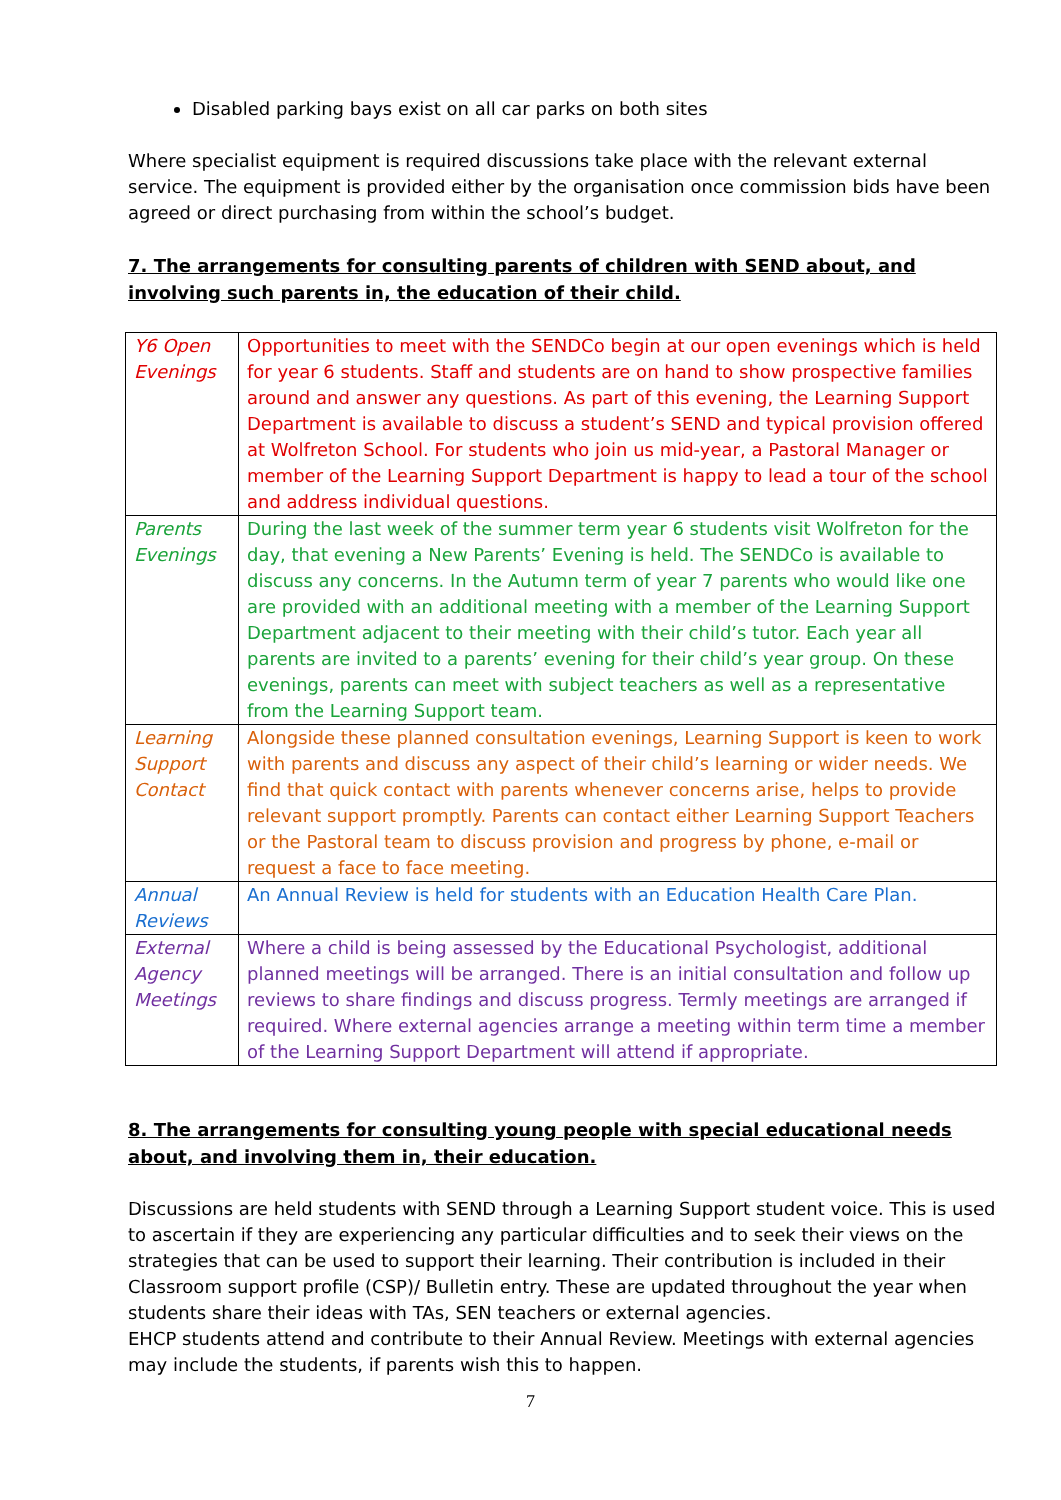Disabled parking bays exist on all car parks on both sites
Where specialist equipment is required discussions take place with the relevant external service. The equipment is provided either by the organisation once commission bids have been agreed or direct purchasing from within the school’s budget.
7. The arrangements for consulting parents of children with SEND about, and involving such parents in, the education of their child.
| Y6 Open Evenings | Opportunities to meet with the SENDCo begin at our open evenings which is held for year 6 students. Staff and students are on hand to show prospective families around and answer any questions. As part of this evening, the Learning Support Department is available to discuss a student’s SEND and typical provision offered at Wolfreton School. For students who join us mid-year, a Pastoral Manager or member of the Learning Support Department is happy to lead a tour of the school and address individual questions. |
| Parents Evenings | During the last week of the summer term year 6 students visit Wolfreton for the day, that evening a New Parents’ Evening is held. The SENDCo is available to discuss any concerns. In the Autumn term of year 7 parents who would like one are provided with an additional meeting with a member of the Learning Support Department adjacent to their meeting with their child’s tutor. Each year all parents are invited to a parents’ evening for their child’s year group. On these evenings, parents can meet with subject teachers as well as a representative from the Learning Support team. |
| Learning Support Contact | Alongside these planned consultation evenings, Learning Support is keen to work with parents and discuss any aspect of their child’s learning or wider needs. We find that quick contact with parents whenever concerns arise, helps to provide relevant support promptly. Parents can contact either Learning Support Teachers or the Pastoral team to discuss provision and progress by phone, e-mail or request a face to face meeting. |
| Annual Reviews | An Annual Review is held for students with an Education Health Care Plan. |
| External Agency Meetings | Where a child is being assessed by the Educational Psychologist, additional planned meetings will be arranged. There is an initial consultation and follow up reviews to share findings and discuss progress. Termly meetings are arranged if required. Where external agencies arrange a meeting within term time a member of the Learning Support Department will attend if appropriate. |
8. The arrangements for consulting young people with special educational needs about, and involving them in, their education.
Discussions are held students with SEND through a Learning Support student voice. This is used to ascertain if they are experiencing any particular difficulties and to seek their views on the strategies that can be used to support their learning. Their contribution is included in their Classroom support profile (CSP)/ Bulletin entry. These are updated throughout the year when students share their ideas with TAs, SEN teachers or external agencies.
EHCP students attend and contribute to their Annual Review. Meetings with external agencies may include the students, if parents wish this to happen.
7